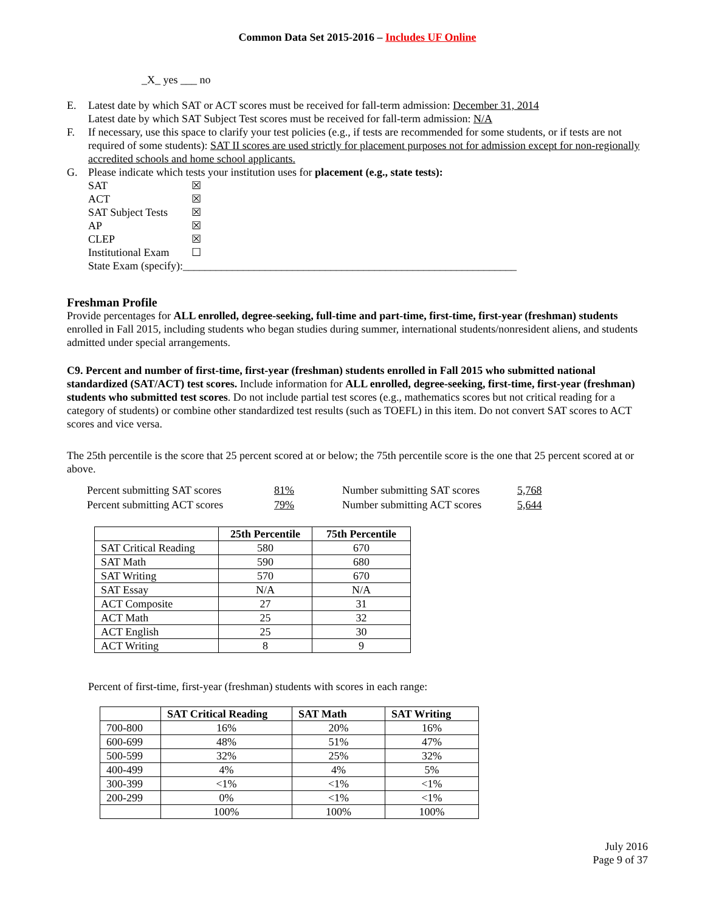Common Data Set 2015-2016 – Includes UF Online
_X_ yes ___ no
E. Latest date by which SAT or ACT scores must be received for fall-term admission: December 31, 2014
Latest date by which SAT Subject Test scores must be received for fall-term admission: N/A
F. If necessary, use this space to clarify your test policies (e.g., if tests are recommended for some students, or if tests are not required of some students): SAT II scores are used strictly for placement purposes not for admission except for non-regionally accredited schools and home school applicants.
G. Please indicate which tests your institution uses for placement (e.g., state tests):
| SAT | ☒ |
| ACT | ☒ |
| SAT Subject Tests | ☒ |
| AP | ☒ |
| CLEP | ☒ |
| Institutional Exam | ☐ |
State Exam (specify):_____________________________________________________________
Freshman Profile
Provide percentages for ALL enrolled, degree-seeking, full-time and part-time, first-time, first-year (freshman) students enrolled in Fall 2015, including students who began studies during summer, international students/nonresident aliens, and students admitted under special arrangements.
C9. Percent and number of first-time, first-year (freshman) students enrolled in Fall 2015 who submitted national standardized (SAT/ACT) test scores. Include information for ALL enrolled, degree-seeking, first-time, first-year (freshman) students who submitted test scores. Do not include partial test scores (e.g., mathematics scores but not critical reading for a category of students) or combine other standardized test results (such as TOEFL) in this item. Do not convert SAT scores to ACT scores and vice versa.
The 25th percentile is the score that 25 percent scored at or below; the 75th percentile score is the one that 25 percent scored at or above.
| Percent submitting SAT scores | 81% | Number submitting SAT scores | 5,768 |
| Percent submitting ACT scores | 79% | Number submitting ACT scores | 5,644 |
| | 25th Percentile | 75th Percentile |
| --- | --- | --- |
| SAT Critical Reading | 580 | 670 |
| SAT Math | 590 | 680 |
| SAT Writing | 570 | 670 |
| SAT Essay | N/A | N/A |
| ACT Composite | 27 | 31 |
| ACT Math | 25 | 32 |
| ACT English | 25 | 30 |
| ACT Writing | 8 | 9 |
Percent of first-time, first-year (freshman) students with scores in each range:
| | SAT Critical Reading | SAT Math | SAT Writing |
| --- | --- | --- | --- |
| 700-800 | 16% | 20% | 16% |
| 600-699 | 48% | 51% | 47% |
| 500-599 | 32% | 25% | 32% |
| 400-499 | 4% | 4% | 5% |
| 300-399 | <1% | <1% | <1% |
| 200-299 | 0% | <1% | <1% |
| | 100% | 100% | 100% |
July 2016
Page 9 of 37